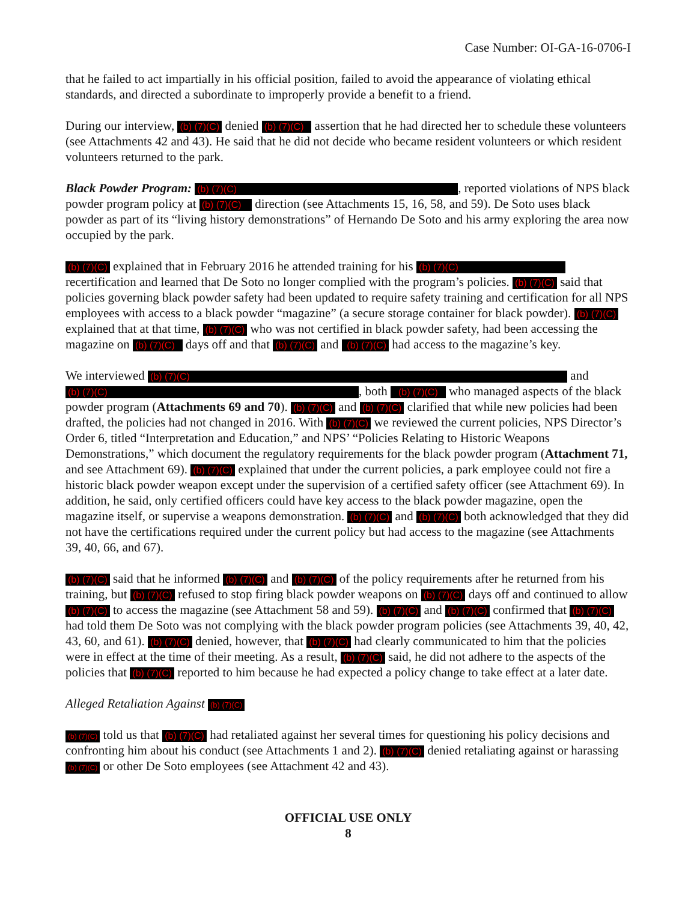Case Number: OI-GA-16-0706-I
that he failed to act impartially in his official position, failed to avoid the appearance of violating ethical standards, and directed a subordinate to improperly provide a benefit to a friend.
During our interview, (b) (7)(C) denied (b) (7)(C) assertion that he had directed her to schedule these volunteers (see Attachments 42 and 43). He said that he did not decide who became resident volunteers or which resident volunteers returned to the park.
Black Powder Program: (b) (7)(C), reported violations of NPS black powder program policy at (b) (7)(C) direction (see Attachments 15, 16, 58, and 59). De Soto uses black powder as part of its “living history demonstrations” of Hernando De Soto and his army exploring the area now occupied by the park.
(b) (7)(C) explained that in February 2016 he attended training for his (b) (7)(C) recertification and learned that De Soto no longer complied with the program’s policies. (b) (7)(C) said that policies governing black powder safety had been updated to require safety training and certification for all NPS employees with access to a black powder “magazine” (a secure storage container for black powder). (b) (7)(C) explained that at that time, (b) (7)(C) who was not certified in black powder safety, had been accessing the magazine on (b) (7)(C) days off and that (b) (7)(C) and (b) (7)(C) had access to the magazine’s key.
We interviewed (b) (7)(C) and (b) (7)(C), both (b) (7)(C) who managed aspects of the black powder program (Attachments 69 and 70). (b) (7)(C) and (b) (7)(C) clarified that while new policies had been drafted, the policies had not changed in 2016. With (b) (7)(C) we reviewed the current policies, NPS Director’s Order 6, titled “Interpretation and Education,” and NPS’ “Policies Relating to Historic Weapons Demonstrations,” which document the regulatory requirements for the black powder program (Attachment 71, and see Attachment 69). (b) (7)(C) explained that under the current policies, a park employee could not fire a historic black powder weapon except under the supervision of a certified safety officer (see Attachment 69). In addition, he said, only certified officers could have key access to the black powder magazine, open the magazine itself, or supervise a weapons demonstration. (b) (7)(C) and (b) (7)(C) both acknowledged that they did not have the certifications required under the current policy but had access to the magazine (see Attachments 39, 40, 66, and 67).
(b) (7)(C) said that he informed (b) (7)(C) and (b) (7)(C) of the policy requirements after he returned from his training, but (b) (7)(C) refused to stop firing black powder weapons on (b) (7)(C) days off and continued to allow (b) (7)(C) to access the magazine (see Attachment 58 and 59). (b) (7)(C) and (b) (7)(C) confirmed that (b) (7)(C) had told them De Soto was not complying with the black powder program policies (see Attachments 39, 40, 42, 43, 60, and 61). (b) (7)(C) denied, however, that (b) (7)(C) had clearly communicated to him that the policies were in effect at the time of their meeting. As a result, (b) (7)(C) said, he did not adhere to the aspects of the policies that (b) (7)(C) reported to him because he had expected a policy change to take effect at a later date.
Alleged Retaliation Against (b) (7)(C)
(b) (7)(C) told us that (b) (7)(C) had retaliated against her several times for questioning his policy decisions and confronting him about his conduct (see Attachments 1 and 2). (b) (7)(C) denied retaliating against or harassing (b) (7)(C) or other De Soto employees (see Attachment 42 and 43).
OFFICIAL USE ONLY
8